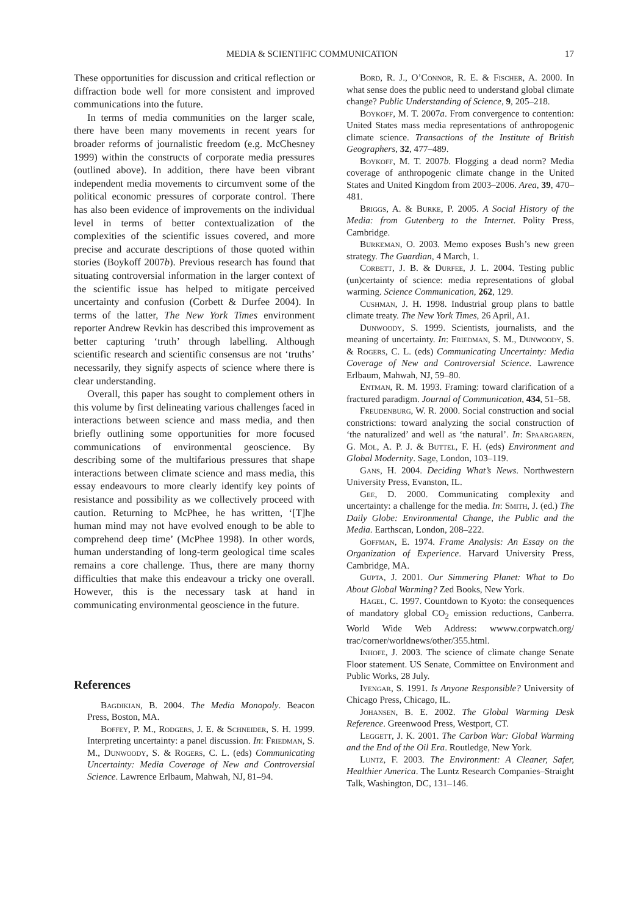MEDIA & SCIENTIFIC COMMUNICATION 17
These opportunities for discussion and critical reflection or diffraction bode well for more consistent and improved communications into the future.
In terms of media communities on the larger scale, there have been many movements in recent years for broader reforms of journalistic freedom (e.g. McChesney 1999) within the constructs of corporate media pressures (outlined above). In addition, there have been vibrant independent media movements to circumvent some of the political economic pressures of corporate control. There has also been evidence of improvements on the individual level in terms of better contextualization of the complexities of the scientific issues covered, and more precise and accurate descriptions of those quoted within stories (Boykoff 2007b). Previous research has found that situating controversial information in the larger context of the scientific issue has helped to mitigate perceived uncertainty and confusion (Corbett & Durfee 2004). In terms of the latter, The New York Times environment reporter Andrew Revkin has described this improvement as better capturing ‘truth’ through labelling. Although scientific research and scientific consensus are not ‘truths’ necessarily, they signify aspects of science where there is clear understanding.
Overall, this paper has sought to complement others in this volume by first delineating various challenges faced in interactions between science and mass media, and then briefly outlining some opportunities for more focused communications of environmental geoscience. By describing some of the multifarious pressures that shape interactions between climate science and mass media, this essay endeavours to more clearly identify key points of resistance and possibility as we collectively proceed with caution. Returning to McPhee, he has written, ‘[T]he human mind may not have evolved enough to be able to comprehend deep time’ (McPhee 1998). In other words, human understanding of long-term geological time scales remains a core challenge. Thus, there are many thorny difficulties that make this endeavour a tricky one overall. However, this is the necessary task at hand in communicating environmental geoscience in the future.
References
Bagdikian, B. 2004. The Media Monopoly. Beacon Press, Boston, MA.
Boffey, P. M., Rodgers, J. E. & Schneider, S. H. 1999. Interpreting uncertainty: a panel discussion. In: Friedman, S. M., Dunwoody, S. & Rogers, C. L. (eds) Communicating Uncertainty: Media Coverage of New and Controversial Science. Lawrence Erlbaum, Mahwah, NJ, 81–94.
Bord, R. J., O’Connor, R. E. & Fischer, A. 2000. In what sense does the public need to understand global climate change? Public Understanding of Science, 9, 205–218.
Boykoff, M. T. 2007a. From convergence to contention: United States mass media representations of anthropogenic climate science. Transactions of the Institute of British Geographers, 32, 477–489.
Boykoff, M. T. 2007b. Flogging a dead norm? Media coverage of anthropogenic climate change in the United States and United Kingdom from 2003–2006. Area, 39, 470–481.
Briggs, A. & Burke, P. 2005. A Social History of the Media: from Gutenberg to the Internet. Polity Press, Cambridge.
Burkeman, O. 2003. Memo exposes Bush’s new green strategy. The Guardian, 4 March, 1.
Corbett, J. B. & Durfee, J. L. 2004. Testing public (un)certainty of science: media representations of global warming. Science Communication, 262, 129.
Cushman, J. H. 1998. Industrial group plans to battle climate treaty. The New York Times, 26 April, A1.
Dunwoody, S. 1999. Scientists, journalists, and the meaning of uncertainty. In: Friedman, S. M., Dunwoody, S. & Rogers, C. L. (eds) Communicating Uncertainty: Media Coverage of New and Controversial Science. Lawrence Erlbaum, Mahwah, NJ, 59–80.
Entman, R. M. 1993. Framing: toward clarification of a fractured paradigm. Journal of Communication, 434, 51–58.
Freudenburg, W. R. 2000. Social construction and social constrictions: toward analyzing the social construction of ‘the naturalized’ and well as ‘the natural’. In: Spaargaren, G. Mol, A. P. J. & Buttel, F. H. (eds) Environment and Global Modernity. Sage, London, 103–119.
Gans, H. 2004. Deciding What’s News. Northwestern University Press, Evanston, IL.
Gee, D. 2000. Communicating complexity and uncertainty: a challenge for the media. In: Smith, J. (ed.) The Daily Globe: Environmental Change, the Public and the Media. Earthscan, London, 208–222.
Goffman, E. 1974. Frame Analysis: An Essay on the Organization of Experience. Harvard University Press, Cambridge, MA.
Gupta, J. 2001. Our Simmering Planet: What to Do About Global Warming? Zed Books, New York.
Hagel, C. 1997. Countdown to Kyoto: the consequences of mandatory global CO<sub>2</sub> emission reductions, Canberra. World Wide Web Address: wwww.corpwatch.org/ trac/corner/worldnews/other/355.html.
Inhofe, J. 2003. The science of climate change Senate Floor statement. US Senate, Committee on Environment and Public Works, 28 July.
Iyengar, S. 1991. Is Anyone Responsible? University of Chicago Press, Chicago, IL.
Johansen, B. E. 2002. The Global Warming Desk Reference. Greenwood Press, Westport, CT.
Leggett, J. K. 2001. The Carbon War: Global Warming and the End of the Oil Era. Routledge, New York.
Luntz, F. 2003. The Environment: A Cleaner, Safer, Healthier America. The Luntz Research Companies–Straight Talk, Washington, DC, 131–146.